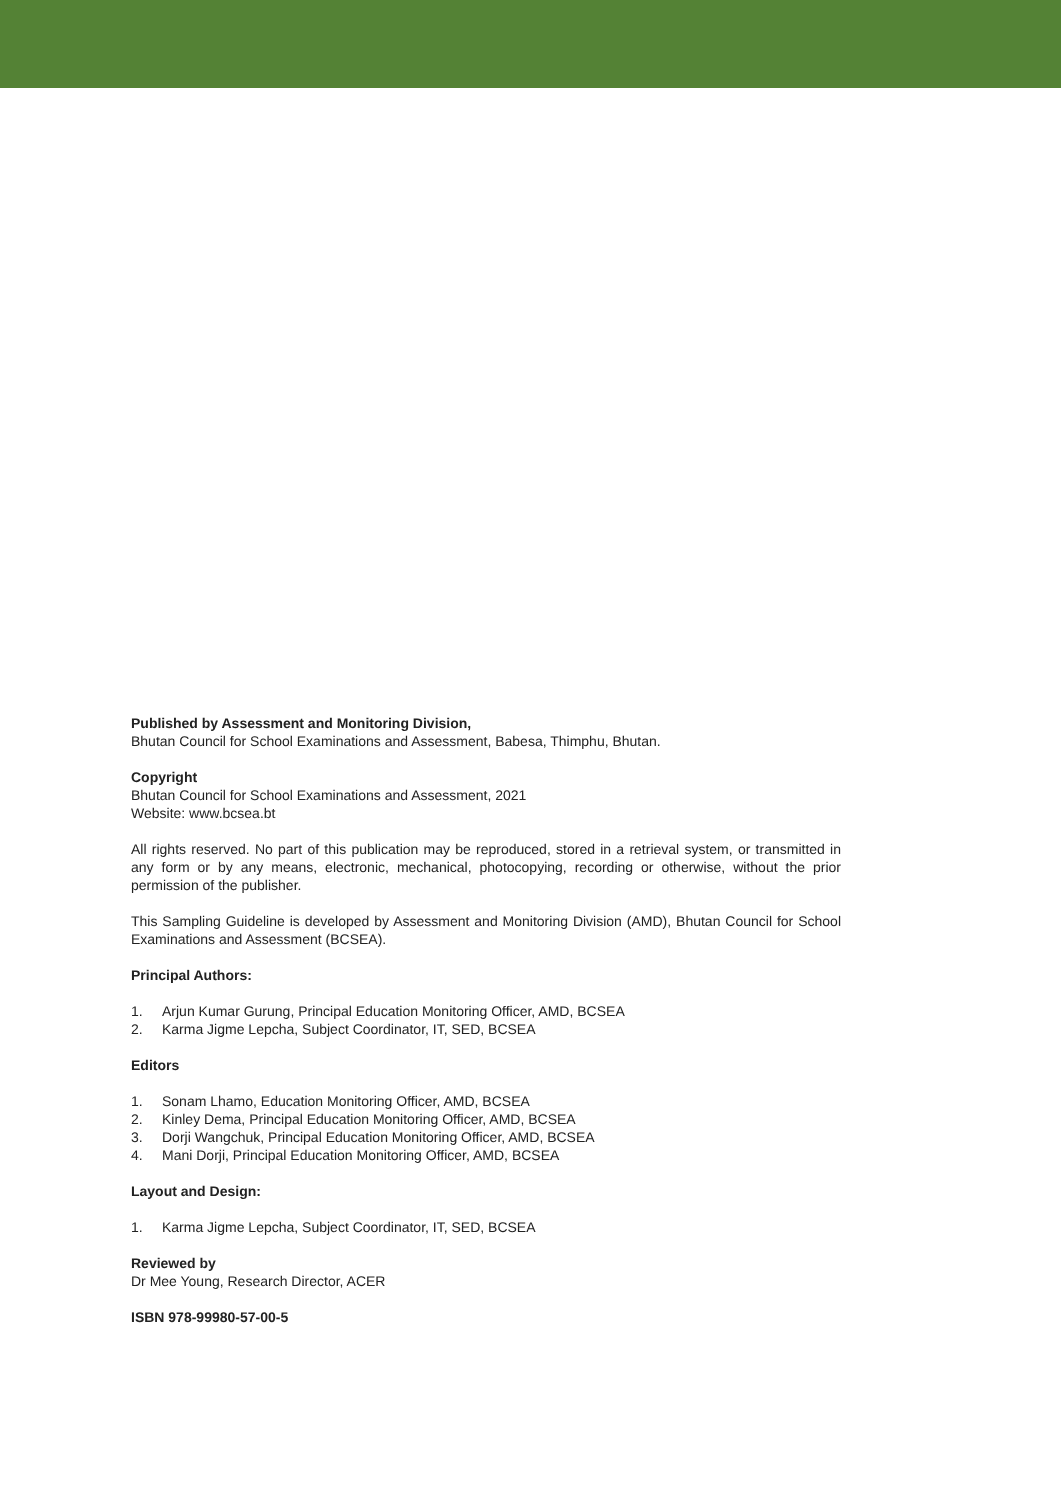Published by Assessment and Monitoring Division,
Bhutan Council for School Examinations and Assessment, Babesa, Thimphu, Bhutan.
Copyright
Bhutan Council for School Examinations and Assessment, 2021
Website: www.bcsea.bt
All rights reserved. No part of this publication may be reproduced, stored in a retrieval system, or transmitted in any form or by any means, electronic, mechanical, photocopying, recording or otherwise, without the prior permission of the publisher.
This Sampling Guideline is developed by Assessment and Monitoring Division (AMD), Bhutan Council for School Examinations and Assessment (BCSEA).
Principal Authors:
1. Arjun Kumar Gurung, Principal Education Monitoring Officer, AMD, BCSEA
2. Karma Jigme Lepcha, Subject Coordinator, IT, SED, BCSEA
Editors
1. Sonam Lhamo, Education Monitoring Officer, AMD, BCSEA
2. Kinley Dema, Principal Education Monitoring Officer, AMD, BCSEA
3. Dorji Wangchuk, Principal Education Monitoring Officer, AMD, BCSEA
4. Mani Dorji, Principal Education Monitoring Officer, AMD, BCSEA
Layout and Design:
1. Karma Jigme Lepcha, Subject Coordinator, IT, SED, BCSEA
Reviewed by
Dr Mee Young, Research Director, ACER
ISBN 978-99980-57-00-5